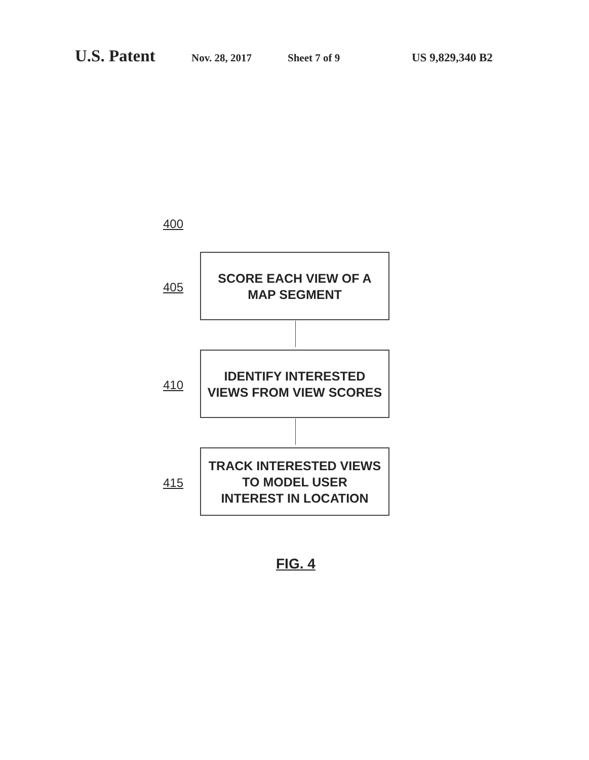U.S. Patent Nov. 28, 2017 Sheet 7 of 9 US 9,829,340 B2
400
405
SCORE EACH VIEW OF A
MAP SEGMENT
410
IDENTIFY INTERESTED
VIEWS FROM VIEW SCORES
415
TRACK INTERESTED VIEWS
TO MODEL USER
INTEREST IN LOCATION
FIG. 4